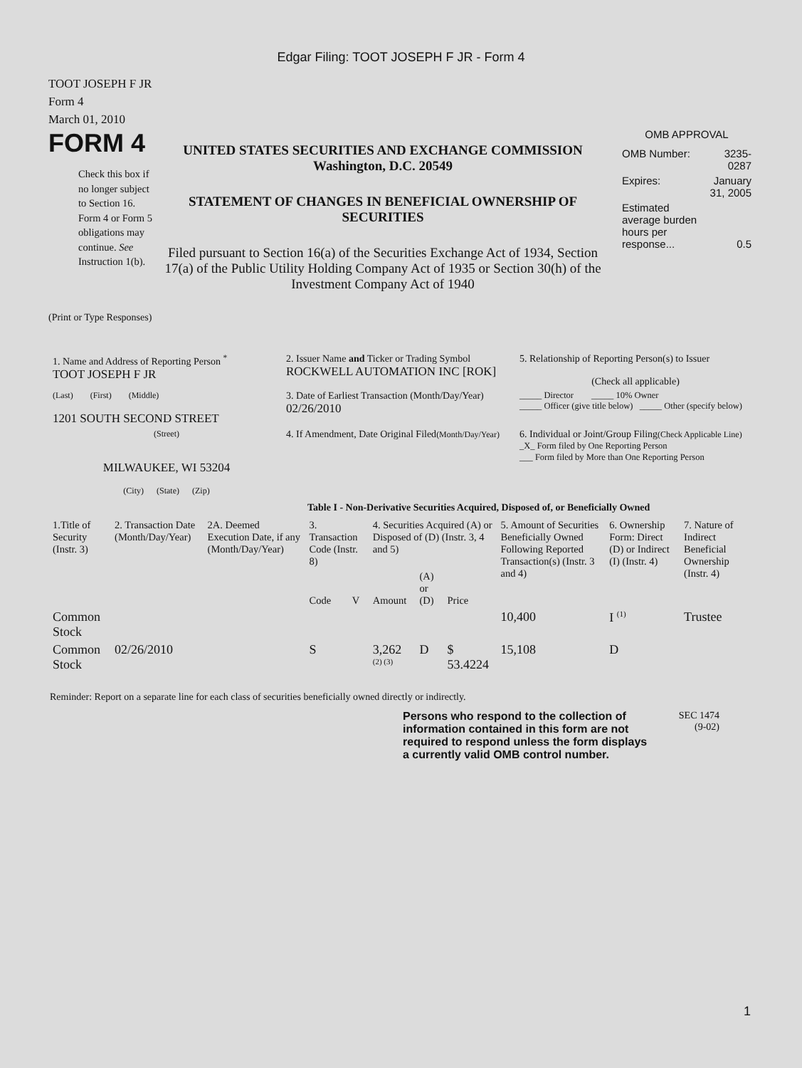Edgar Filing: TOOT JOSEPH F JR - Form 4
TOOT JOSEPH F JR
Form 4
March 01, 2010
FORM 4
Check this box if no longer subject to Section 16. Form 4 or Form 5 obligations may continue. See Instruction 1(b).
UNITED STATES SECURITIES AND EXCHANGE COMMISSION
Washington, D.C. 20549
STATEMENT OF CHANGES IN BENEFICIAL OWNERSHIP OF SECURITIES
Filed pursuant to Section 16(a) of the Securities Exchange Act of 1934, Section 17(a) of the Public Utility Holding Company Act of 1935 or Section 30(h) of the Investment Company Act of 1940
OMB APPROVAL
| OMB Number: | 3235-0287 |
| Expires: | January 31, 2005 |
| Estimated average burden hours per response... | 0.5 |
(Print or Type Responses)
| 1. Name and Address of Reporting Person <sup>*</sup> TOOT JOSEPH F JR | 2. Issuer Name and Ticker or Trading Symbol ROCKWELL AUTOMATION INC [ROK] | 5. Relationship of Reporting Person(s) to Issuer (Check all applicable) |
| (Last) (First) (Middle) 1201 SOUTH SECOND STREET | 3. Date of Earliest Transaction (Month/Day/Year) 02/26/2010 | _____ Director _____ 10% Owner _____ Officer (give title below) _____ Other (specify below) |
| (Street) MILWAUKEE, WI 53204 (City) (State) (Zip) | 4. If Amendment, Date Original Filed (Month/Day/Year) | 6. Individual or Joint/Group Filing (Check Applicable Line) _X_ Form filed by One Reporting Person ___ Form filed by More than One Reporting Person |
Table I - Non-Derivative Securities Acquired, Disposed of, or Beneficially Owned
| 1.Title of Security (Instr. 3) | 2. Transaction Date (Month/Day/Year) | 2A. Deemed Execution Date, if any (Month/Day/Year) | 3. Transaction Code (Instr. 8) | | 4. Securities Acquired (A) or Disposed of (D) (Instr. 3, 4 and 5) | | | 5. Amount of Securities Beneficially Owned Following Reported Transaction(s) (Instr. 3 and 4) | 6. Ownership Form: Direct (D) or Indirect (I) (Instr. 4) | 7. Nature of Indirect Beneficial Ownership (Instr. 4) |
| --- | --- | --- | --- | --- | --- | --- | --- | --- | --- | --- |
| | | | Code | V | Amount | (A) or (D) | Price | | | |
| Common Stock | | | | | | | | 10,400 | I <sup>(1)</sup> | Trustee |
| Common Stock | 02/26/2010 | | S | | 3,262 <sup>(2) (3)</sup> | D | $ 53.4224 | 15,108 | D | |
Reminder: Report on a separate line for each class of securities beneficially owned directly or indirectly.
Persons who respond to the collection of information contained in this form are not required to respond unless the form displays a currently valid OMB control number.
SEC 1474
(9-02)
1